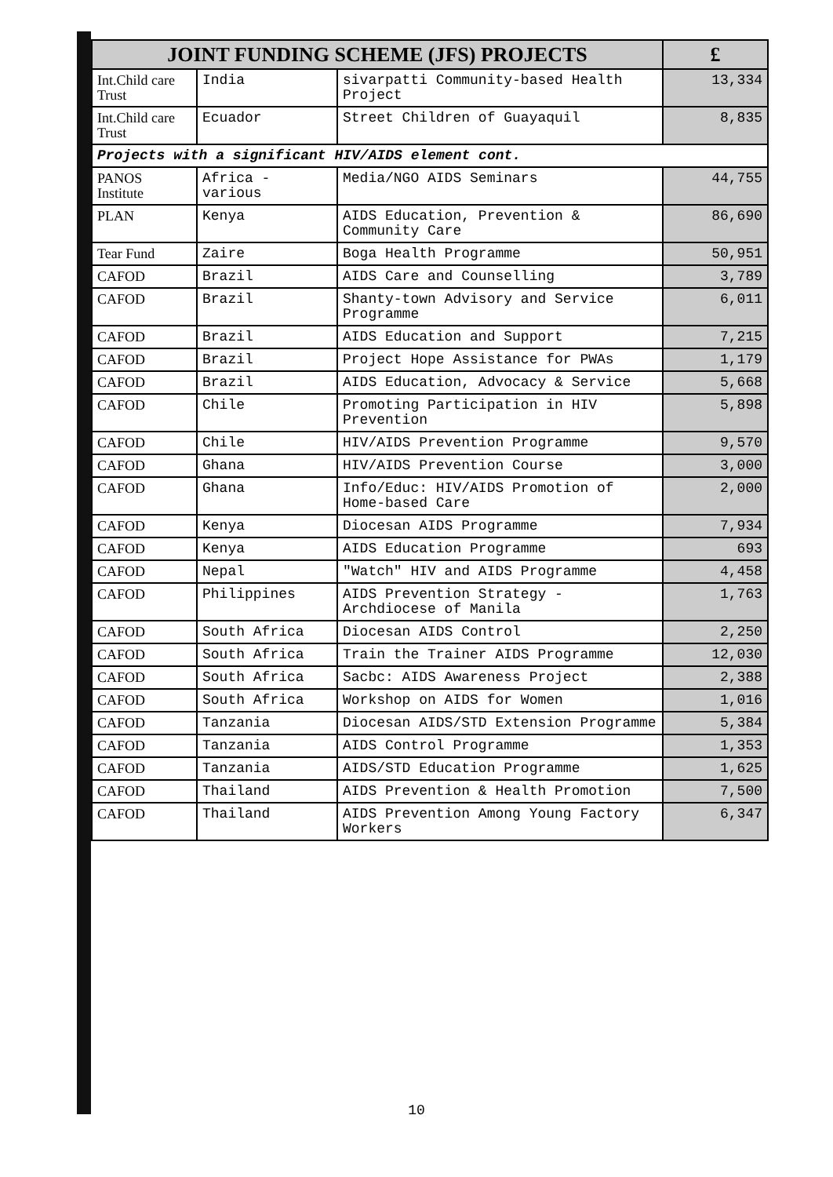| JOINT FUNDING SCHEME (JFS) PROJECTS | | | £ |
| --- | --- | --- | --- |
| Int.Child care Trust | India | sivarpatti Community-based Health Project | 13,334 |
| Int.Child care Trust | Ecuador | Street Children of Guayaquil | 8,835 |
| Projects with a significant HIV/AIDS element cont. | | | |
| PANOS Institute | Africa - various | Media/NGO AIDS Seminars | 44,755 |
| PLAN | Kenya | AIDS Education, Prevention & Community Care | 86,690 |
| Tear Fund | Zaire | Boga Health Programme | 50,951 |
| CAFOD | Brazil | AIDS Care and Counselling | 3,789 |
| CAFOD | Brazil | Shanty-town Advisory and Service Programme | 6,011 |
| CAFOD | Brazil | AIDS Education and Support | 7,215 |
| CAFOD | Brazil | Project Hope Assistance for PWAs | 1,179 |
| CAFOD | Brazil | AIDS Education, Advocacy & Service | 5,668 |
| CAFOD | Chile | Promoting Participation in HIV Prevention | 5,898 |
| CAFOD | Chile | HIV/AIDS Prevention Programme | 9,570 |
| CAFOD | Ghana | HIV/AIDS Prevention Course | 3,000 |
| CAFOD | Ghana | Info/Educ: HIV/AIDS Promotion of Home-based Care | 2,000 |
| CAFOD | Kenya | Diocesan AIDS Programme | 7,934 |
| CAFOD | Kenya | AIDS Education Programme | 693 |
| CAFOD | Nepal | "Watch" HIV and AIDS Programme | 4,458 |
| CAFOD | Philippines | AIDS Prevention Strategy - Archdiocese of Manila | 1,763 |
| CAFOD | South Africa | Diocesan AIDS Control | 2,250 |
| CAFOD | South Africa | Train the Trainer AIDS Programme | 12,030 |
| CAFOD | South Africa | Sacbc: AIDS Awareness Project | 2,388 |
| CAFOD | South Africa | Workshop on AIDS for Women | 1,016 |
| CAFOD | Tanzania | Diocesan AIDS/STD Extension Programme | 5,384 |
| CAFOD | Tanzania | AIDS Control Programme | 1,353 |
| CAFOD | Tanzania | AIDS/STD Education Programme | 1,625 |
| CAFOD | Thailand | AIDS Prevention & Health Promotion | 7,500 |
| CAFOD | Thailand | AIDS Prevention Among Young Factory Workers | 6,347 |
10